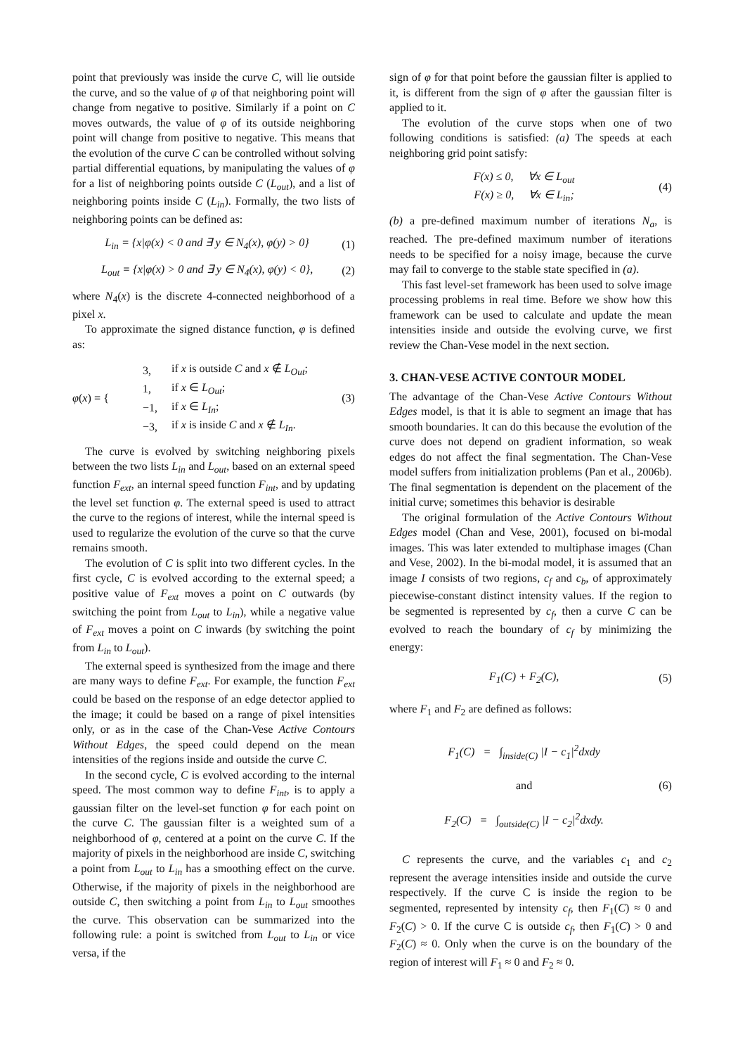point that previously was inside the curve C, will lie outside the curve, and so the value of φ of that neighboring point will change from negative to positive. Similarly if a point on C moves outwards, the value of φ of its outside neighboring point will change from positive to negative. This means that the evolution of the curve C can be controlled without solving partial differential equations, by manipulating the values of φ for a list of neighboring points outside C (L<sub>out</sub>), and a list of neighboring points inside C (L<sub>in</sub>). Formally, the two lists of neighboring points can be defined as:
L<sub>in</sub> = {x|φ(x) < 0 and ∃ y ∈ N<sub>4</sub>(x), φ(y) > 0} (1)
L<sub>out</sub> = {x|φ(x) > 0 and ∃ y ∈ N<sub>4</sub>(x), φ(y) < 0}, (2)
where N<sub>4</sub>(x) is the discrete 4-connected neighborhood of a pixel x.
To approximate the signed distance function, φ is defined as:
φ(x) = {
| 3, | if x is outside C and x ∉ L<sub>Out</sub> ; |
| 1, | if x ∈ L<sub>Out</sub> ; |
| −1, | if x ∈ L<sub>In</sub> ; |
| −3, | if x is inside C and x ∉ L<sub>In</sub> . |
(3)
The curve is evolved by switching neighboring pixels between the two lists L<sub>in</sub> and L<sub>out</sub>, based on an external speed function F<sub>ext</sub>, an internal speed function F<sub>int</sub>, and by updating the level set function φ. The external speed is used to attract the curve to the regions of interest, while the internal speed is used to regularize the evolution of the curve so that the curve remains smooth.
The evolution of C is split into two different cycles. In the first cycle, C is evolved according to the external speed; a positive value of F<sub>ext</sub> moves a point on C outwards (by switching the point from L<sub>out</sub> to L<sub>in</sub>), while a negative value of F<sub>ext</sub> moves a point on C inwards (by switching the point from L<sub>in</sub> to L<sub>out</sub>).
The external speed is synthesized from the image and there are many ways to define F<sub>ext</sub>. For example, the function F<sub>ext</sub> could be based on the response of an edge detector applied to the image; it could be based on a range of pixel intensities only, or as in the case of the Chan-Vese Active Contours Without Edges, the speed could depend on the mean intensities of the regions inside and outside the curve C.
In the second cycle, C is evolved according to the internal speed. The most common way to define F<sub>int</sub>, is to apply a gaussian filter on the level-set function φ for each point on the curve C. The gaussian filter is a weighted sum of a neighborhood of φ, centered at a point on the curve C. If the majority of pixels in the neighborhood are inside C, switching a point from L<sub>out</sub> to L<sub>in</sub> has a smoothing effect on the curve. Otherwise, if the majority of pixels in the neighborhood are outside C, then switching a point from L<sub>in</sub> to L<sub>out</sub> smoothes the curve. This observation can be summarized into the following rule: a point is switched from L<sub>out</sub> to L<sub>in</sub> or vice versa, if the
sign of φ for that point before the gaussian filter is applied to it, is different from the sign of φ after the gaussian filter is applied to it.
The evolution of the curve stops when one of two following conditions is satisfied: (a) The speeds at each neighboring grid point satisfy:
F(x) ≤ 0, ∀x ∈ L<sub>out</sub>
F(x) ≥ 0, ∀x ∈ L<sub>in</sub>; (4)
(b) a pre-defined maximum number of iterations N<sub>a</sub>, is reached. The pre-defined maximum number of iterations needs to be specified for a noisy image, because the curve may fail to converge to the stable state specified in (a).
This fast level-set framework has been used to solve image processing problems in real time. Before we show how this framework can be used to calculate and update the mean intensities inside and outside the evolving curve, we first review the Chan-Vese model in the next section.
3. CHAN-VESE ACTIVE CONTOUR MODEL
The advantage of the Chan-Vese Active Contours Without Edges model, is that it is able to segment an image that has smooth boundaries. It can do this because the evolution of the curve does not depend on gradient information, so weak edges do not affect the final segmentation. The Chan-Vese model suffers from initialization problems (Pan et al., 2006b). The final segmentation is dependent on the placement of the initial curve; sometimes this behavior is desirable
The original formulation of the Active Contours Without Edges model (Chan and Vese, 2001), focused on bi-modal images. This was later extended to multiphase images (Chan and Vese, 2002). In the bi-modal model, it is assumed that an image I consists of two regions, c<sub>f</sub> and c<sub>b</sub>, of approximately piecewise-constant distinct intensity values. If the region to be segmented is represented by c<sub>f</sub>, then a curve C can be evolved to reach the boundary of c<sub>f</sub> by minimizing the energy:
F<sub>1</sub>(C) + F<sub>2</sub>(C), (5)
where F<sub>1</sub> and F<sub>2</sub> are defined as follows:
F<sub>1</sub>(C) = ∫<sub>inside(C)</sub> |I − c<sub>1</sub>|<sup>2</sup>dxdy
and
F<sub>2</sub>(C) = ∫<sub>outside(C)</sub> |I − c<sub>2</sub>|<sup>2</sup>dxdy. (6)
C represents the curve, and the variables c<sub>1</sub> and c<sub>2</sub> represent the average intensities inside and outside the curve respectively. If the curve C is inside the region to be segmented, represented by intensity c<sub>f</sub>, then F<sub>1</sub>(C) ≈ 0 and F<sub>2</sub>(C) > 0. If the curve C is outside c<sub>f</sub>, then F<sub>1</sub>(C) > 0 and F<sub>2</sub>(C) ≈ 0. Only when the curve is on the boundary of the region of interest will F<sub>1</sub> ≈ 0 and F<sub>2</sub> ≈ 0.